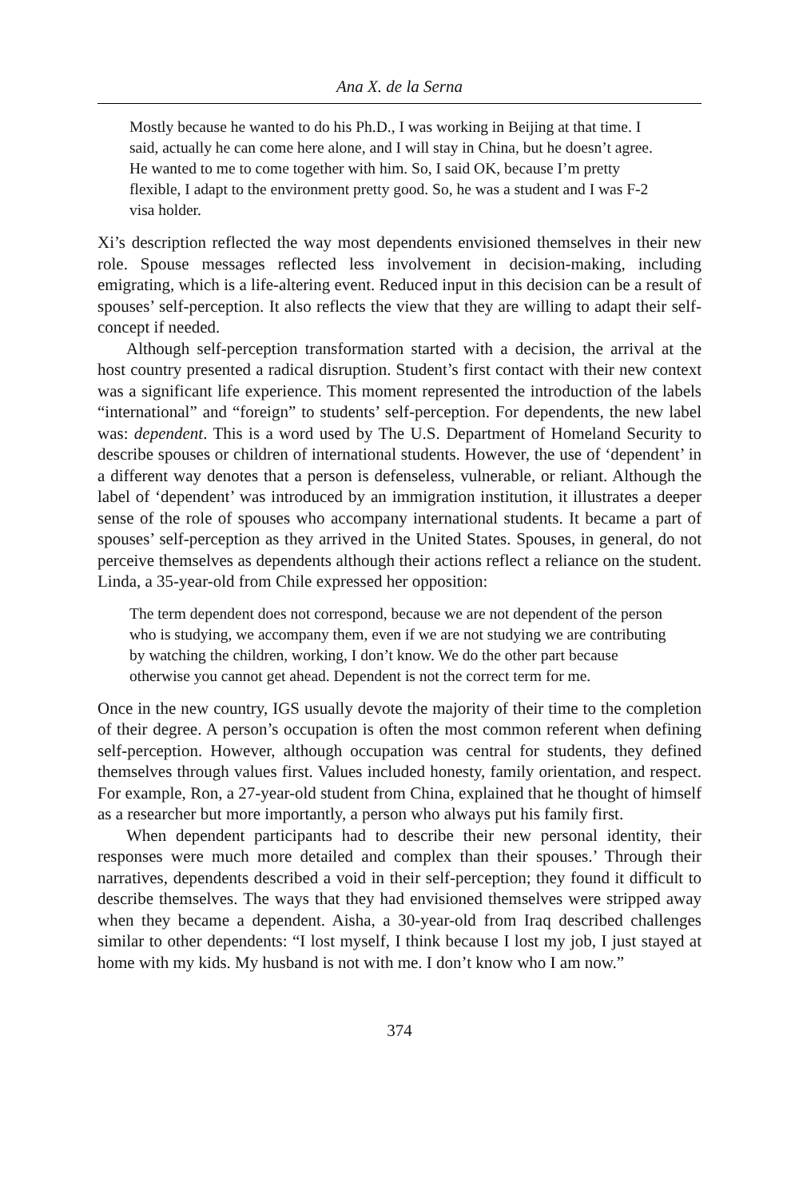Ana X. de la Serna
Mostly because he wanted to do his Ph.D., I was working in Beijing at that time. I said, actually he can come here alone, and I will stay in China, but he doesn’t agree. He wanted to me to come together with him. So, I said OK, because I’m pretty flexible, I adapt to the environment pretty good. So, he was a student and I was F-2 visa holder.
Xi’s description reflected the way most dependents envisioned themselves in their new role. Spouse messages reflected less involvement in decision-making, including emigrating, which is a life-altering event. Reduced input in this decision can be a result of spouses’ self-perception. It also reflects the view that they are willing to adapt their self-concept if needed.
Although self-perception transformation started with a decision, the arrival at the host country presented a radical disruption. Student’s first contact with their new context was a significant life experience. This moment represented the introduction of the labels “international” and “foreign” to students’ self-perception. For dependents, the new label was: dependent. This is a word used by The U.S. Department of Homeland Security to describe spouses or children of international students. However, the use of ‘dependent’ in a different way denotes that a person is defenseless, vulnerable, or reliant. Although the label of ‘dependent’ was introduced by an immigration institution, it illustrates a deeper sense of the role of spouses who accompany international students. It became a part of spouses’ self-perception as they arrived in the United States. Spouses, in general, do not perceive themselves as dependents although their actions reflect a reliance on the student. Linda, a 35-year-old from Chile expressed her opposition:
The term dependent does not correspond, because we are not dependent of the person who is studying, we accompany them, even if we are not studying we are contributing by watching the children, working, I don’t know. We do the other part because otherwise you cannot get ahead. Dependent is not the correct term for me.
Once in the new country, IGS usually devote the majority of their time to the completion of their degree. A person’s occupation is often the most common referent when defining self-perception. However, although occupation was central for students, they defined themselves through values first. Values included honesty, family orientation, and respect. For example, Ron, a 27-year-old student from China, explained that he thought of himself as a researcher but more importantly, a person who always put his family first.
When dependent participants had to describe their new personal identity, their responses were much more detailed and complex than their spouses.’ Through their narratives, dependents described a void in their self-perception; they found it difficult to describe themselves. The ways that they had envisioned themselves were stripped away when they became a dependent. Aisha, a 30-year-old from Iraq described challenges similar to other dependents: “I lost myself, I think because I lost my job, I just stayed at home with my kids. My husband is not with me. I don’t know who I am now.”
374